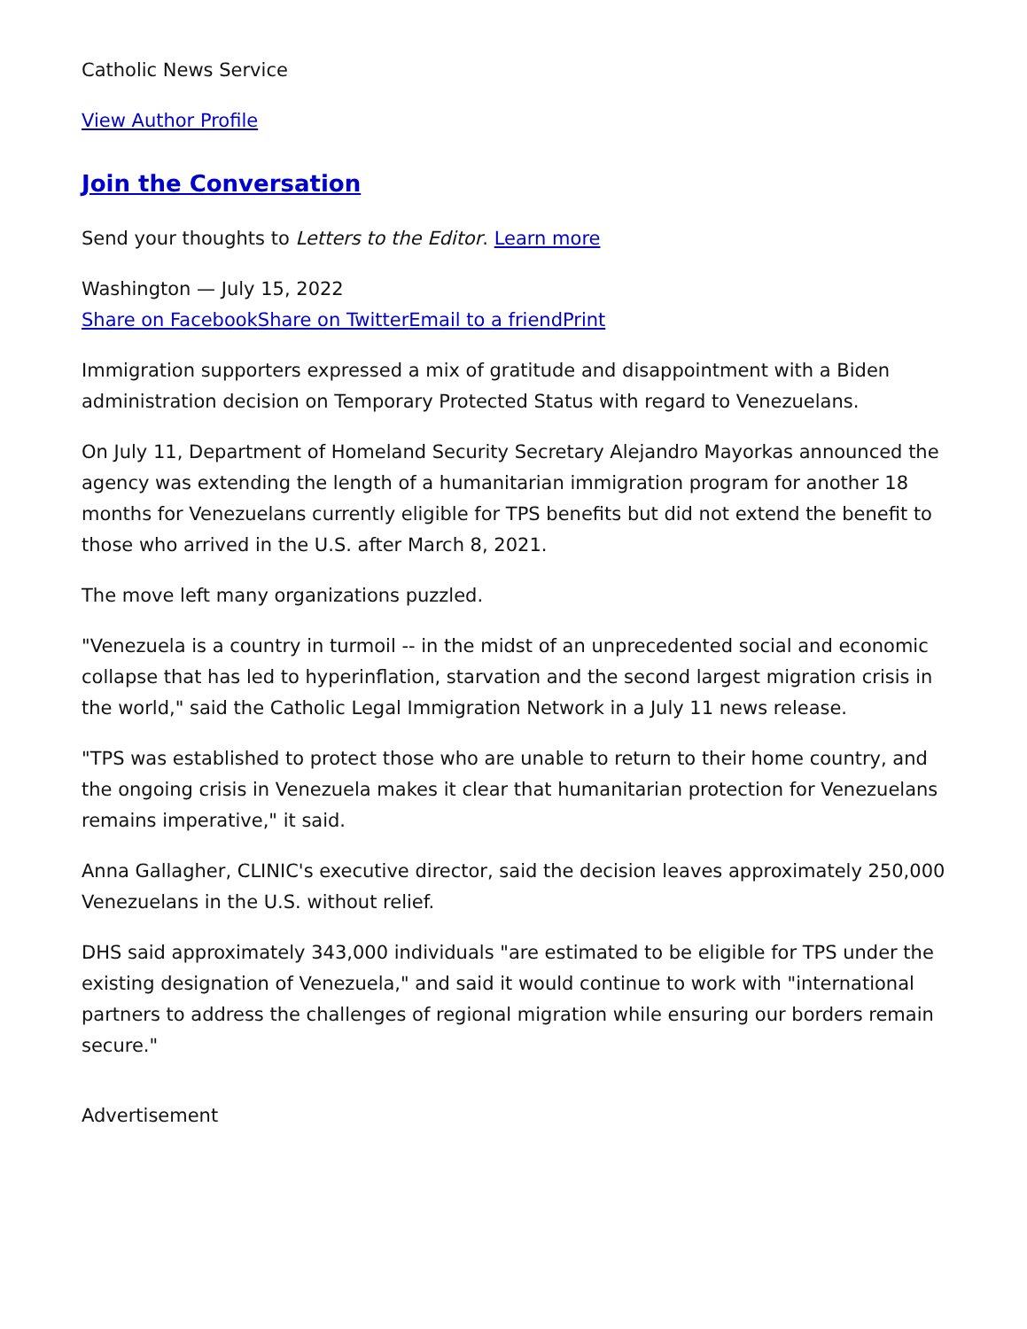Catholic News Service
View Author Profile
Join the Conversation
Send your thoughts to Letters to the Editor. Learn more
Washington — July 15, 2022
Share on Facebook Share on Twitter Email to a friend Print
Immigration supporters expressed a mix of gratitude and disappointment with a Biden administration decision on Temporary Protected Status with regard to Venezuelans.
On July 11, Department of Homeland Security Secretary Alejandro Mayorkas announced the agency was extending the length of a humanitarian immigration program for another 18 months for Venezuelans currently eligible for TPS benefits but did not extend the benefit to those who arrived in the U.S. after March 8, 2021.
The move left many organizations puzzled.
"Venezuela is a country in turmoil -- in the midst of an unprecedented social and economic collapse that has led to hyperinflation, starvation and the second largest migration crisis in the world," said the Catholic Legal Immigration Network in a July 11 news release.
"TPS was established to protect those who are unable to return to their home country, and the ongoing crisis in Venezuela makes it clear that humanitarian protection for Venezuelans remains imperative," it said.
Anna Gallagher, CLINIC's executive director, said the decision leaves approximately 250,000 Venezuelans in the U.S. without relief.
DHS said approximately 343,000 individuals "are estimated to be eligible for TPS under the existing designation of Venezuela," and said it would continue to work with "international partners to address the challenges of regional migration while ensuring our borders remain secure."
Advertisement